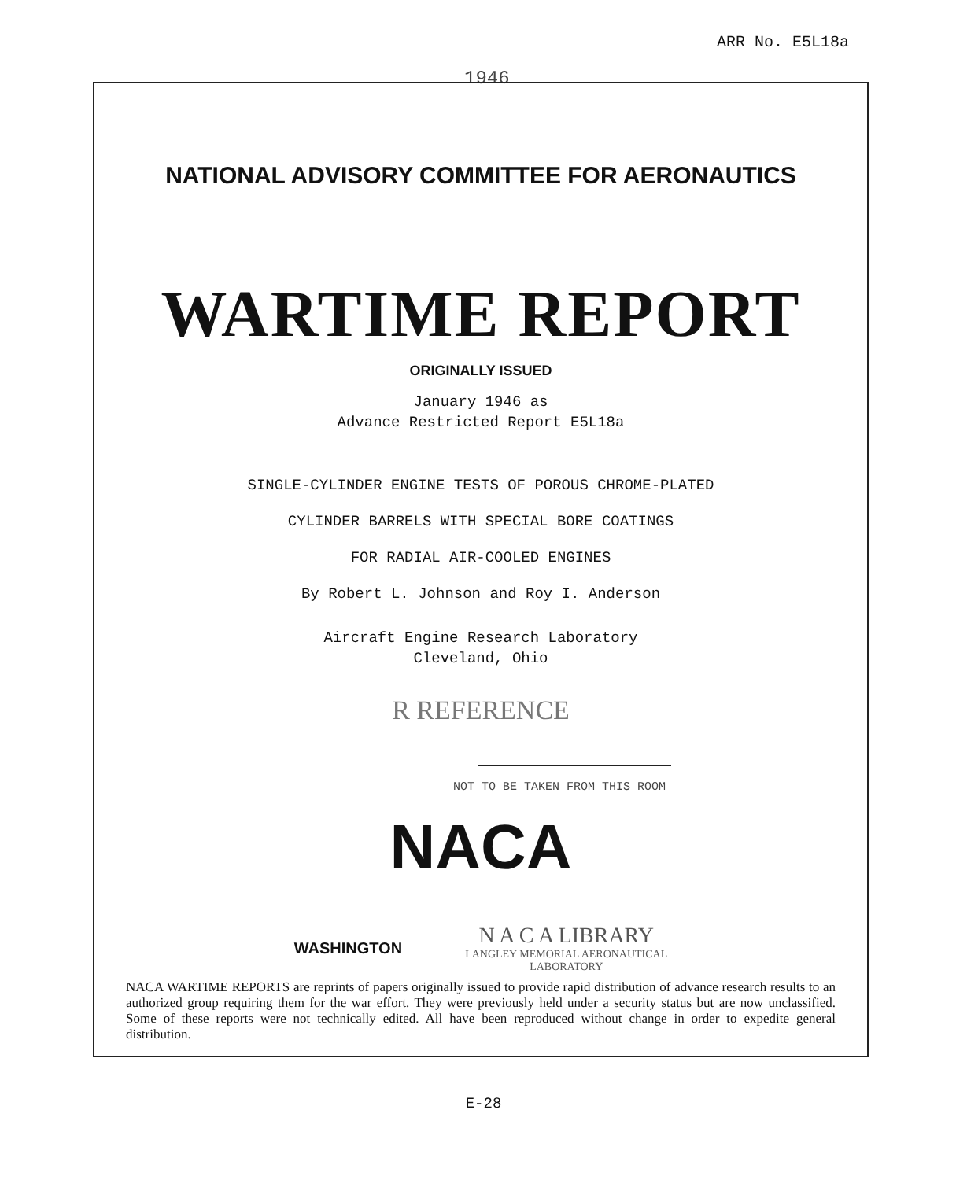ARR No. E5L18a
1946
NATIONAL ADVISORY COMMITTEE FOR AERONAUTICS
WARTIME REPORT
ORIGINALLY ISSUED
January 1946 as
Advance Restricted Report E5L18a
SINGLE-CYLINDER ENGINE TESTS OF POROUS CHROME-PLATED
CYLINDER BARRELS WITH SPECIAL BORE COATINGS
FOR RADIAL AIR-COOLED ENGINES
By Robert L. Johnson and Roy I. Anderson
Aircraft Engine Research Laboratory
Cleveland, Ohio
R REFERENCE
NOT TO BE TAKEN FROM THIS ROOM
NACA
WASHINGTON N A C A LIBRARY
LANGLEY MEMORIAL AERONAUTICAL
LABORATORY
NACA WARTIME REPORTS are reprints of papers originally issued to provide rapid distribution of advance research results to an authorized group requiring them for the war effort. They were previously held under a security status but are now unclassified. Some of these reports were not technically edited. All have been reproduced without change in order to expedite general distribution.
E-28